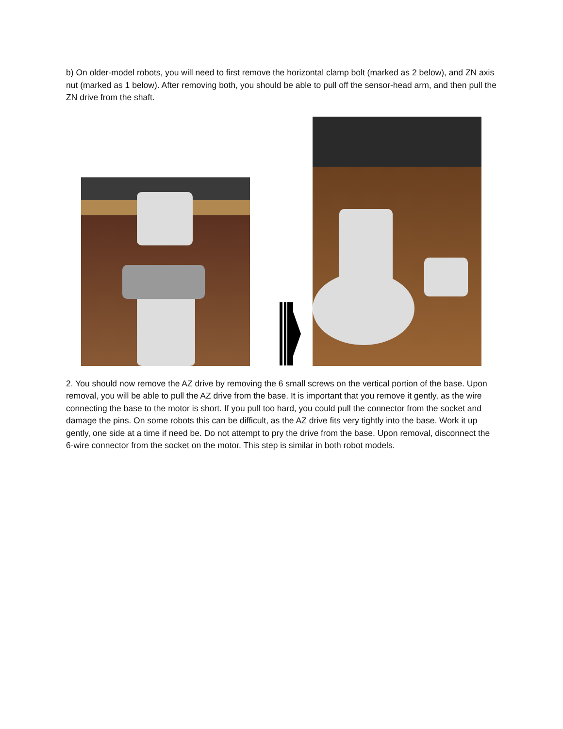b) On older-model robots, you will need to first remove the horizontal clamp bolt (marked as 2 below), and ZN axis nut (marked as 1 below). After removing both, you should be able to pull off the sensor-head arm, and then pull the ZN drive from the shaft.
2. You should now remove the AZ drive by removing the 6 small screws on the vertical portion of the base. Upon removal, you will be able to pull the AZ drive from the base. It is important that you remove it gently, as the wire connecting the base to the motor is short. If you pull too hard, you could pull the connector from the socket and damage the pins. On some robots this can be difficult, as the AZ drive fits very tightly into the base. Work it up gently, one side at a time if need be. Do not attempt to pry the drive from the base. Upon removal, disconnect the 6-wire connector from the socket on the motor. This step is similar in both robot models.